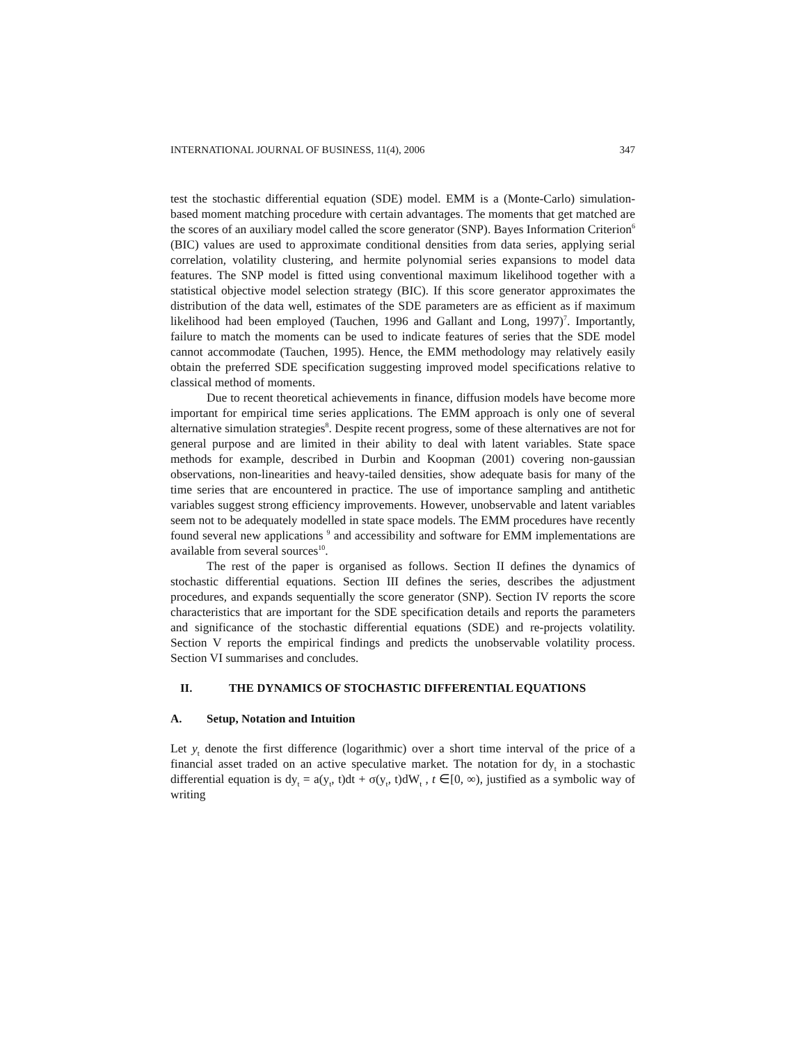INTERNATIONAL JOURNAL OF BUSINESS, 11(4), 2006 347
test the stochastic differential equation (SDE) model. EMM is a (Monte-Carlo) simulation-based moment matching procedure with certain advantages. The moments that get matched are the scores of an auxiliary model called the score generator (SNP). Bayes Information Criterion<sup>6</sup> (BIC) values are used to approximate conditional densities from data series, applying serial correlation, volatility clustering, and hermite polynomial series expansions to model data features. The SNP model is fitted using conventional maximum likelihood together with a statistical objective model selection strategy (BIC). If this score generator approximates the distribution of the data well, estimates of the SDE parameters are as efficient as if maximum likelihood had been employed (Tauchen, 1996 and Gallant and Long, 1997)<sup>7</sup>. Importantly, failure to match the moments can be used to indicate features of series that the SDE model cannot accommodate (Tauchen, 1995). Hence, the EMM methodology may relatively easily obtain the preferred SDE specification suggesting improved model specifications relative to classical method of moments.
Due to recent theoretical achievements in finance, diffusion models have become more important for empirical time series applications. The EMM approach is only one of several alternative simulation strategies<sup>8</sup>. Despite recent progress, some of these alternatives are not for general purpose and are limited in their ability to deal with latent variables. State space methods for example, described in Durbin and Koopman (2001) covering non-gaussian observations, non-linearities and heavy-tailed densities, show adequate basis for many of the time series that are encountered in practice. The use of importance sampling and antithetic variables suggest strong efficiency improvements. However, unobservable and latent variables seem not to be adequately modelled in state space models. The EMM procedures have recently found several new applications <sup>9</sup> and accessibility and software for EMM implementations are available from several sources<sup>10</sup>.
The rest of the paper is organised as follows. Section II defines the dynamics of stochastic differential equations. Section III defines the series, describes the adjustment procedures, and expands sequentially the score generator (SNP). Section IV reports the score characteristics that are important for the SDE specification details and reports the parameters and significance of the stochastic differential equations (SDE) and re-projects volatility. Section V reports the empirical findings and predicts the unobservable volatility process. Section VI summarises and concludes.
II. THE DYNAMICS OF STOCHASTIC DIFFERENTIAL EQUATIONS
A. Setup, Notation and Intuition
Let y<sub>t</sub> denote the first difference (logarithmic) over a short time interval of the price of a financial asset traded on an active speculative market. The notation for dy<sub>t</sub> in a stochastic differential equation is dy<sub>t</sub> = a(y<sub>t</sub>, t)dt + σ(y<sub>t</sub>, t)dW<sub>t</sub> , t ∈[0, ∞), justified as a symbolic way of writing